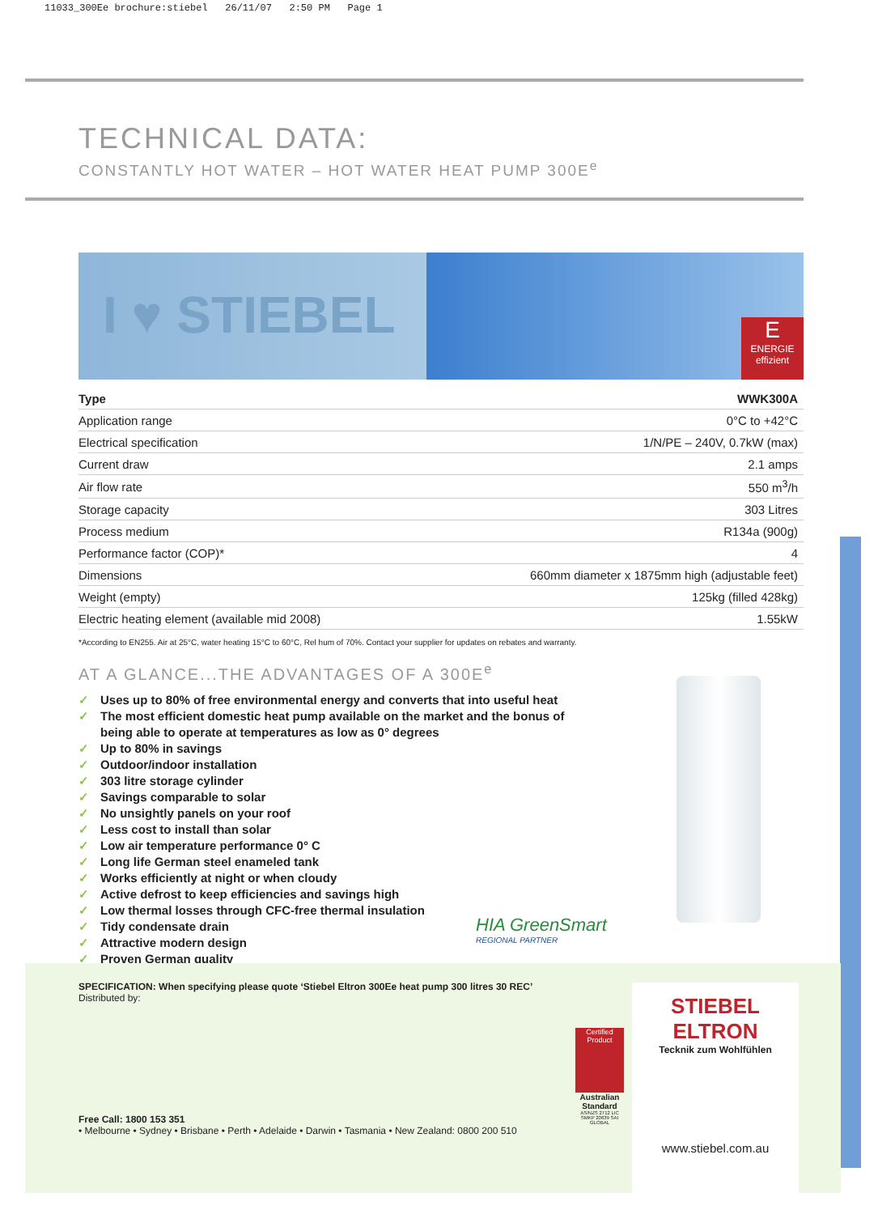11033_300Ee brochure:stiebel 26/11/07 2:50 PM Page 1
TECHNICAL DATA:
CONSTANTLY HOT WATER – HOT WATER HEAT PUMP 300E<sup>e</sup>
I ♥ STIEBEL
E
ENERGIE effizient
| Type | WWK300A |
| --- | --- |
| Application range | 0°C to +42°C |
| Electrical specification | 1/N/PE – 240V, 0.7kW (max) |
| Current draw | 2.1 amps |
| Air flow rate | 550 m<sup>3</sup>/h |
| Storage capacity | 303 Litres |
| Process medium | R134a (900g) |
| Performance factor (COP)* | 4 |
| Dimensions | 660mm diameter x 1875mm high (adjustable feet) |
| Weight (empty) | 125kg (filled 428kg) |
| Electric heating element (available mid 2008) | 1.55kW |
*According to EN255. Air at 25°C, water heating 15°C to 60°C, Rel hum of 70%. Contact your supplier for updates on rebates and warranty.
AT A GLANCE...THE ADVANTAGES OF A 300E<sup>e</sup>
✓ Uses up to 80% of free environmental energy and converts that into useful heat
✓ The most efficient domestic heat pump available on the market and the bonus of being able to operate at temperatures as low as 0° degrees
✓ Up to 80% in savings
✓ Outdoor/indoor installation
✓ 303 litre storage cylinder
✓ Savings comparable to solar
✓ No unsightly panels on your roof
✓ Less cost to install than solar
✓ Low air temperature performance 0° C
✓ Long life German steel enameled tank
✓ Works efficiently at night or when cloudy
✓ Active defrost to keep efficiencies and savings high
✓ Low thermal losses through CFC-free thermal insulation
✓ Tidy condensate drain
✓ Attractive modern design
✓ Proven German quality
HIA GreenSmart
REGIONAL PARTNER
SPECIFICATION: When specifying please quote ‘Stiebel Eltron 300Ee heat pump 300 litres 30 REC’
Distributed by:
Certified Product
Australian Standard
AS/NZS 2712 LIC SMKP 20639 SAI GLOBAL
Free Call: 1800 153 351
• Melbourne • Sydney • Brisbane • Perth • Adelaide • Darwin • Tasmania • New Zealand: 0800 200 510
STIEBEL ELTRON
Tecknik zum Wohlfühlen
www.stiebel.com.au